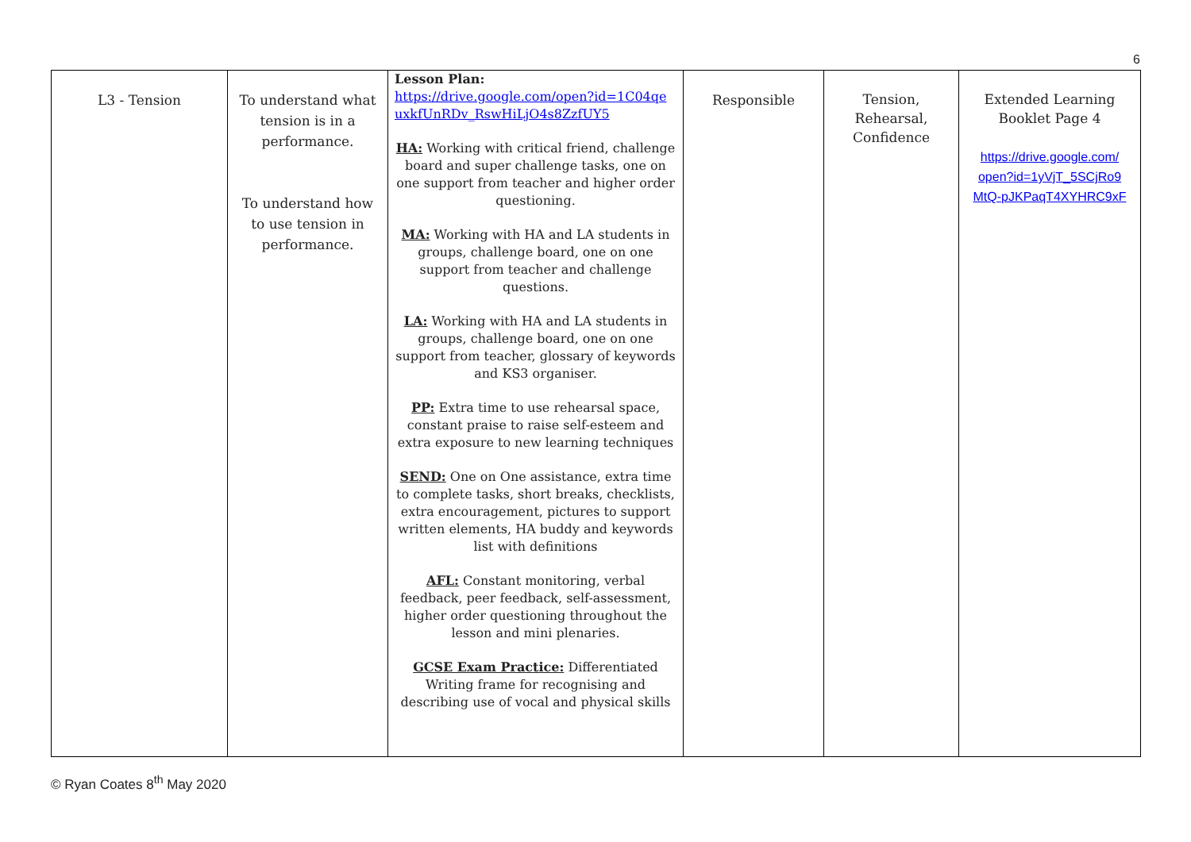6
| L3 - Tension | To understand what tension is in a performance. To understand how to use tension in performance. | Lesson Plan: https://drive.google.com/open?id=1C04qe uxkfUnRDv_RswHiLjO4s8ZzfUY5 HA: Working with critical friend, challenge board and super challenge tasks, one on one support from teacher and higher order questioning. MA: Working with HA and LA students in groups, challenge board, one on one support from teacher and challenge questions. LA: Working with HA and LA students in groups, challenge board, one on one support from teacher, glossary of keywords and KS3 organiser. PP: Extra time to use rehearsal space, constant praise to raise self-esteem and extra exposure to new learning techniques SEND: One on One assistance, extra time to complete tasks, short breaks, checklists, extra encouragement, pictures to support written elements, HA buddy and keywords list with definitions AFL: Constant monitoring, verbal feedback, peer feedback, self-assessment, higher order questioning throughout the lesson and mini plenaries. GCSE Exam Practice: Differentiated Writing frame for recognising and describing use of vocal and physical skills | Responsible | Tension, Rehearsal, Confidence | Extended Learning Booklet Page 4 https://drive.google.com/ open?id=1yVjT_5SCjRo9 MtQ-pJKPaqT4XYHRC9xF |
© Ryan Coates 8<sup>th</sup> May 2020